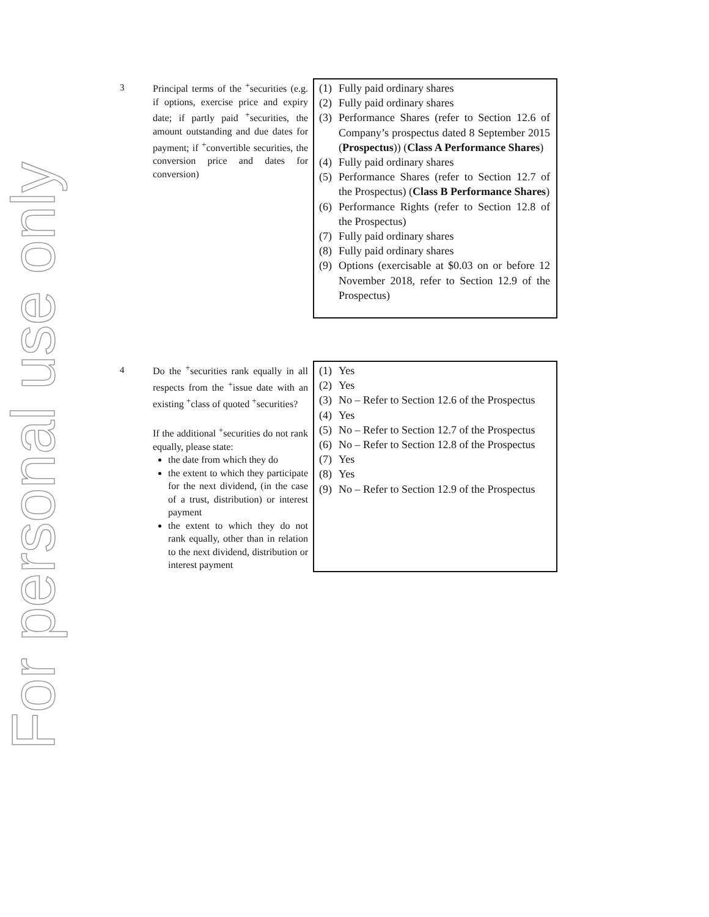For personal use only
| 3 | Principal terms of the <sup>+</sup>securities (e.g. if options, exercise price and expiry date; if partly paid <sup>+</sup>securities, the amount outstanding and due dates for payment; if <sup>+</sup>convertible securities, the conversion price and dates for conversion) | (1) Fully paid ordinary shares (2) Fully paid ordinary shares (3) Performance Shares (refer to Section 12.6 of Company’s prospectus dated 8 September 2015 ( Prospectus )) ( Class A Performance Shares ) (4) Fully paid ordinary shares (5) Performance Shares (refer to Section 12.7 of the Prospectus) ( Class B Performance Shares ) (6) Performance Rights (refer to Section 12.8 of the Prospectus) (7) Fully paid ordinary shares (8) Fully paid ordinary shares (9) Options (exercisable at $0.03 on or before 12 November 2018, refer to Section 12.9 of the Prospectus) |
| 4 | Do the <sup>+</sup>securities rank equally in all respects from the <sup>+</sup>issue date with an existing <sup>+</sup>class of quoted <sup>+</sup>securities? If the additional <sup>+</sup>securities do not rank equally, please state: the date from which they do the extent to which they participate for the next dividend, (in the case of a trust, distribution) or interest payment the extent to which they do not rank equally, other than in relation to the next dividend, distribution or interest payment | (1) Yes (2) Yes (3) No – Refer to Section 12.6 of the Prospectus (4) Yes (5) No – Refer to Section 12.7 of the Prospectus (6) No – Refer to Section 12.8 of the Prospectus (7) Yes (8) Yes (9) No – Refer to Section 12.9 of the Prospectus |